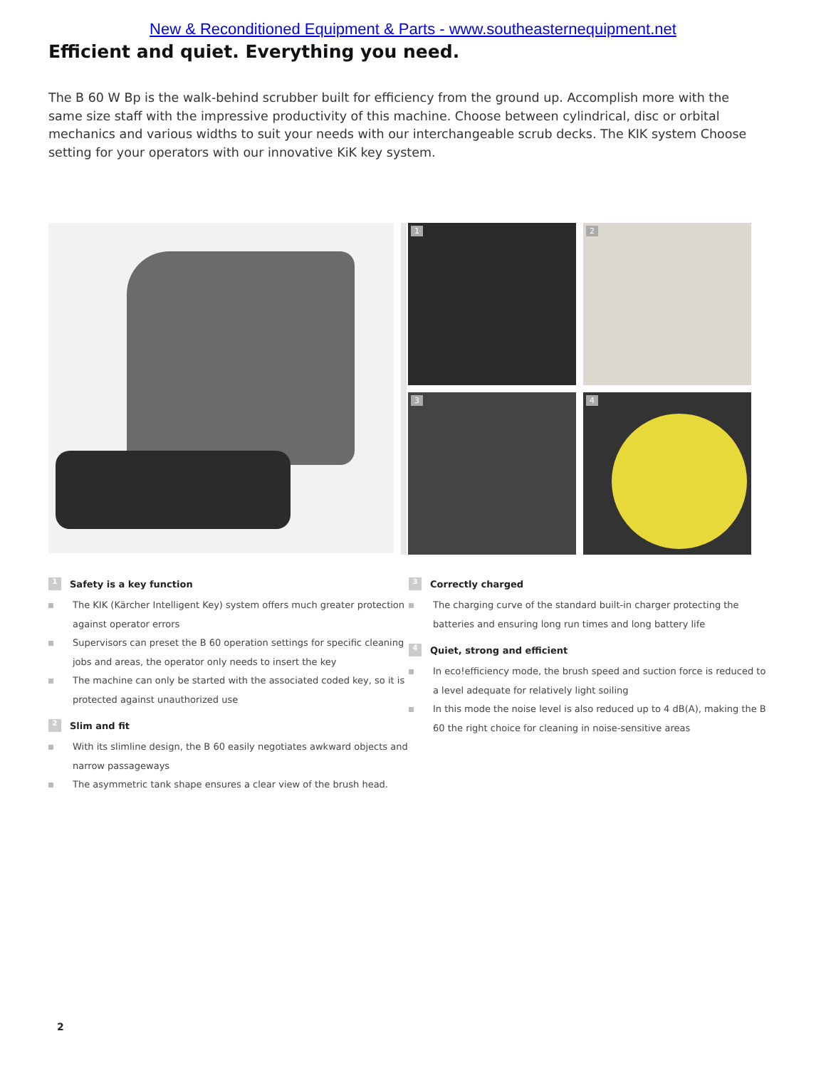New & Reconditioned Equipment & Parts - www.southeasternequipment.net
Efficient and quiet. Everything you need.
The B 60 W Bp is the walk-behind scrubber built for efficiency from the ground up. Accomplish more with the same size staff with the impressive productivity of this machine. Choose between cylindrical, disc or orbital mechanics and various widths to suit your needs with our interchangeable scrub decks. The KIK system Choose setting for your operators with our innovative KiK key system.
1
2
3
4
1 Safety is a key function
The KIK (Kärcher Intelligent Key) system offers much greater protection against operator errors
Supervisors can preset the B 60 operation settings for specific cleaning jobs and areas, the operator only needs to insert the key
The machine can only be started with the associated coded key, so it is protected against unauthorized use
2 Slim and fit
With its slimline design, the B 60 easily negotiates awkward objects and narrow passageways
The asymmetric tank shape ensures a clear view of the brush head.
3 Correctly charged
The charging curve of the standard built-in charger protecting the batteries and ensuring long run times and long battery life
4 Quiet, strong and efficient
In eco!efficiency mode, the brush speed and suction force is reduced to a level adequate for relatively light soiling
In this mode the noise level is also reduced up to 4 dB(A), making the B 60 the right choice for cleaning in noise-sensitive areas
2